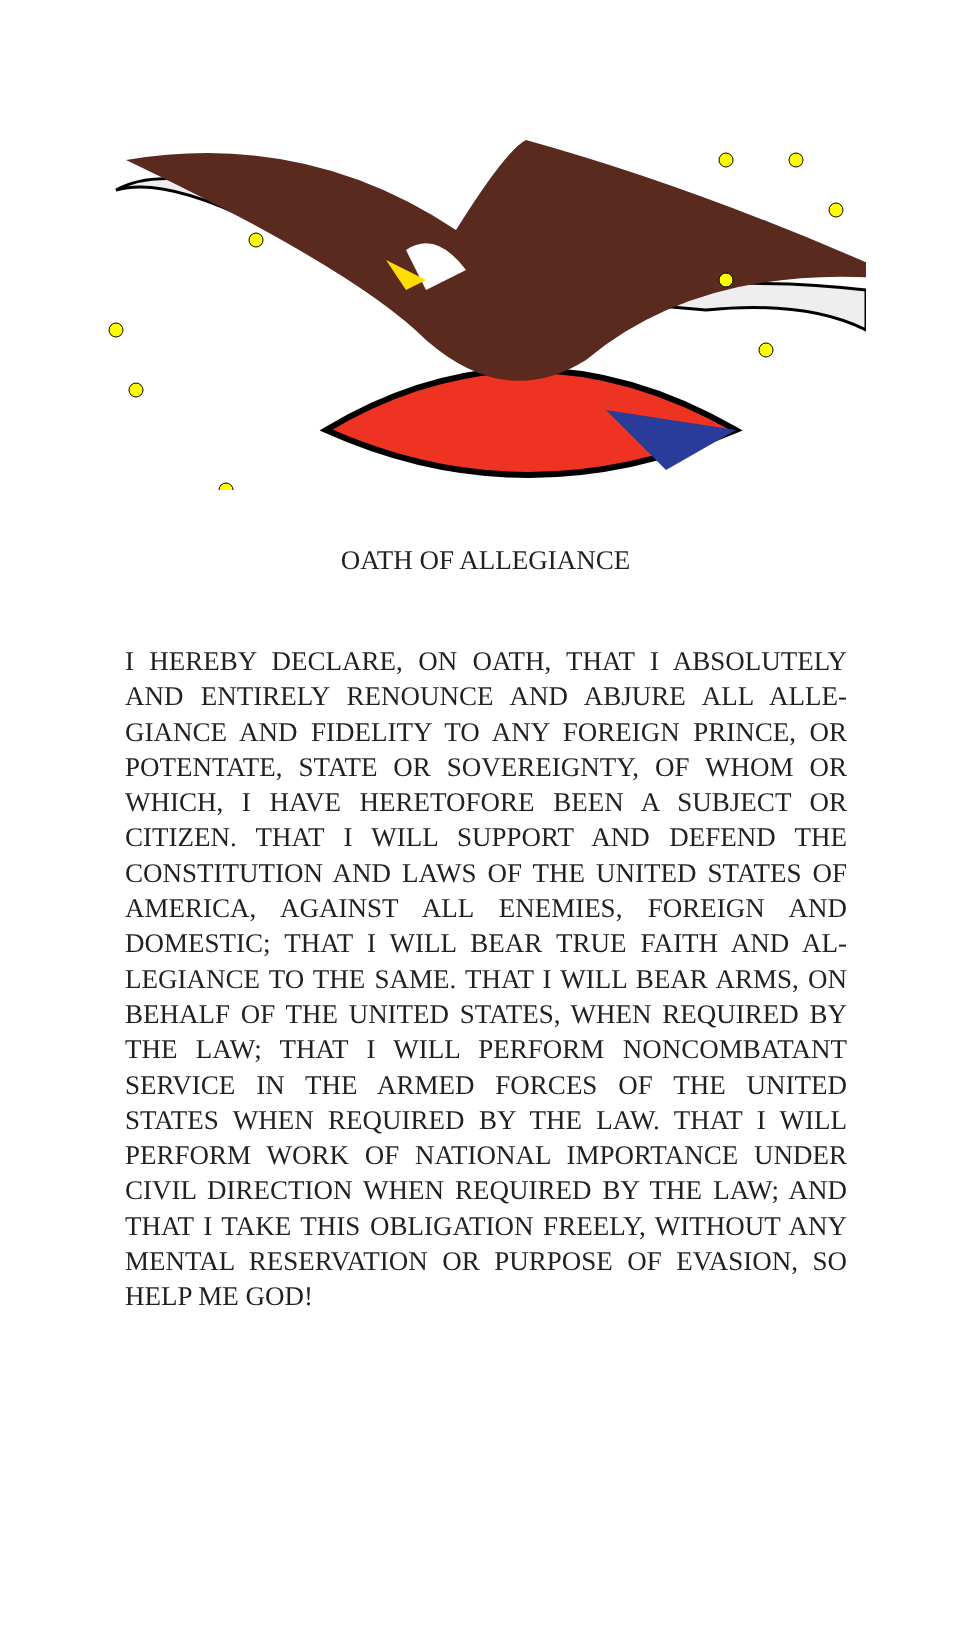OATH OF ALLEGIANCE
I HEREBY DECLARE, ON OATH, THAT I ABSOLUTELY AND ENTIRELY RENOUNCE AND ABJURE ALL ALLE-GIANCE AND FIDELITY TO ANY FOREIGN PRINCE, OR POTENTATE, STATE OR SOVEREIGNTY, OF WHOM OR WHICH, I HAVE HERETOFORE BEEN A SUBJECT OR CITIZEN. THAT I WILL SUPPORT AND DEFEND THE CONSTITUTION AND LAWS OF THE UNITED STATES OF AMERICA, AGAINST ALL ENEMIES, FOREIGN AND DOMESTIC; THAT I WILL BEAR TRUE FAITH AND AL-LEGIANCE TO THE SAME. THAT I WILL BEAR ARMS, ON BEHALF OF THE UNITED STATES, WHEN REQUIRED BY THE LAW; THAT I WILL PERFORM NONCOMBATANT SERVICE IN THE ARMED FORCES OF THE UNITED STATES WHEN REQUIRED BY THE LAW. THAT I WILL PERFORM WORK OF NATIONAL IMPORTANCE UNDER CIVIL DIRECTION WHEN REQUIRED BY THE LAW; AND THAT I TAKE THIS OBLIGATION FREELY, WITHOUT ANY MENTAL RESERVATION OR PURPOSE OF EVASION, SO HELP ME GOD!